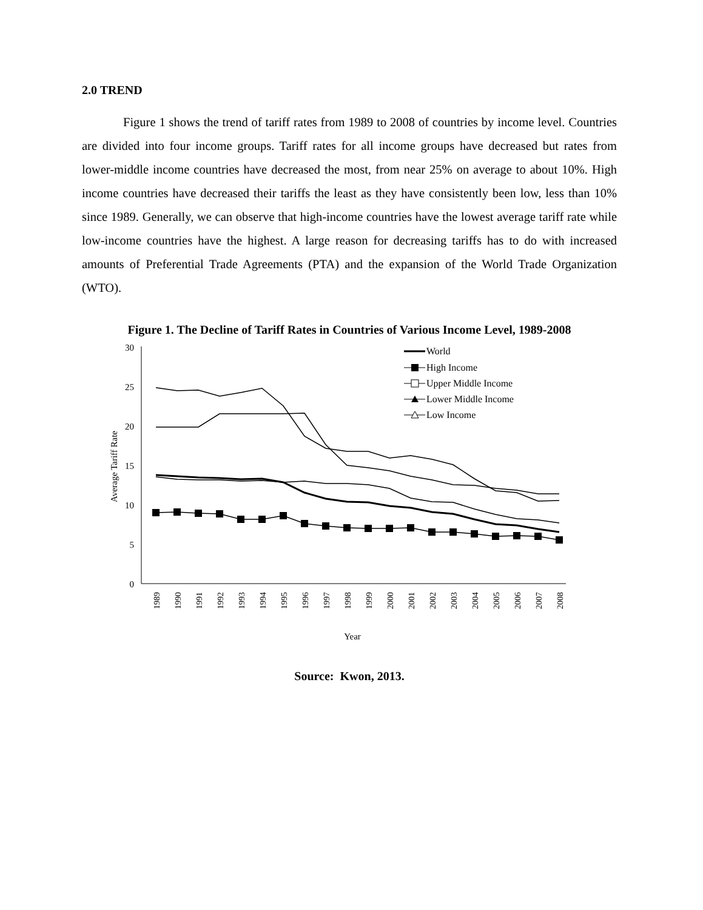2.0 TREND
Figure 1 shows the trend of tariff rates from 1989 to 2008 of countries by income level. Countries are divided into four income groups. Tariff rates for all income groups have decreased but rates from lower-middle income countries have decreased the most, from near 25% on average to about 10%. High income countries have decreased their tariffs the least as they have consistently been low, less than 10% since 1989. Generally, we can observe that high-income countries have the lowest average tariff rate while low-income countries have the highest. A large reason for decreasing tariffs has to do with increased amounts of Preferential Trade Agreements (PTA) and the expansion of the World Trade Organization (WTO).
Figure 1. The Decline of Tariff Rates in Countries of Various Income Level, 1989-2008
30
25
20
15
10
5
0
Average Tariff Rate
1989
1990
1991
1992
1993
1994
1995
1996
1997
1998
1999
2000
2001
2002
2003
2004
2005
2006
2007
2008
Year
World
High Income
Upper Middle Income
Lower Middle Income
Low Income
Source: Kwon, 2013.